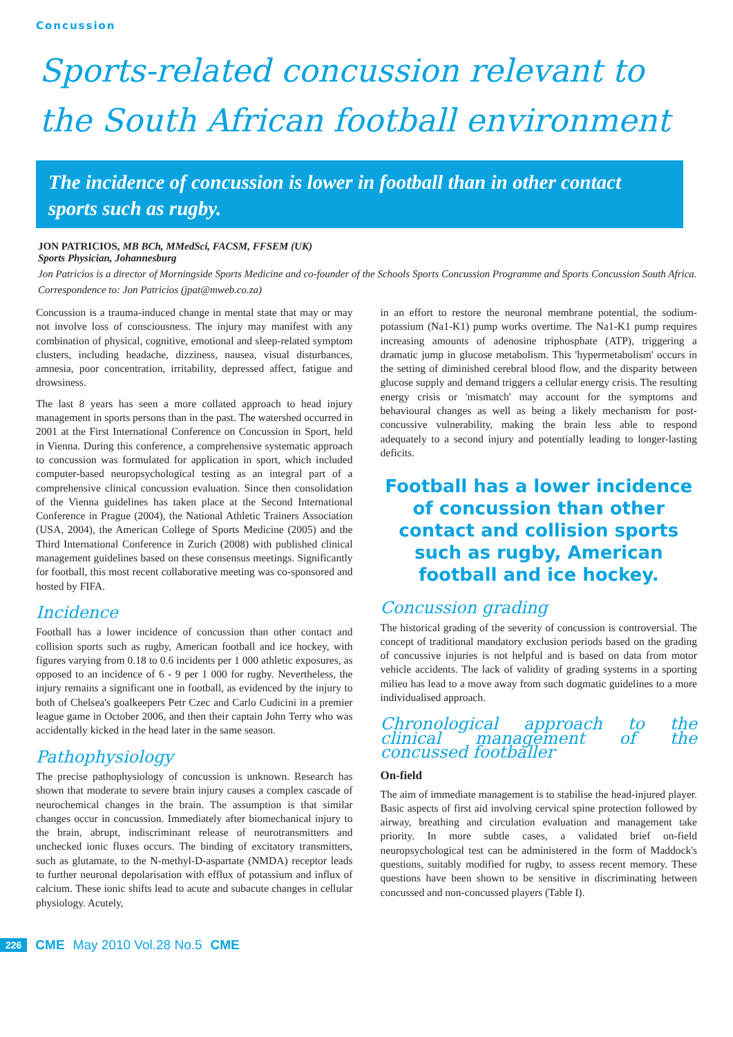Concussion
Sports-related concussion relevant to the South African football environment
The incidence of concussion is lower in football than in other contact sports such as rugby.
JON PATRICIOS, MB BCh, MMedSci, FACSM, FFSEM (UK)
Sports Physician, Johannesburg
Jon Patricios is a director of Morningside Sports Medicine and co-founder of the Schools Sports Concussion Programme and Sports Concussion South Africa.
Correspondence to: Jon Patricios (jpat@mweb.co.za)
Concussion is a trauma-induced change in mental state that may or may not involve loss of consciousness. The injury may manifest with any combination of physical, cognitive, emotional and sleep-related symptom clusters, including headache, dizziness, nausea, visual disturbances, amnesia, poor concentration, irritability, depressed affect, fatigue and drowsiness.
The last 8 years has seen a more collated approach to head injury management in sports persons than in the past. The watershed occurred in 2001 at the First International Conference on Concussion in Sport, held in Vienna. During this conference, a comprehensive systematic approach to concussion was formulated for application in sport, which included computer-based neuropsychological testing as an integral part of a comprehensive clinical concussion evaluation. Since then consolidation of the Vienna guidelines has taken place at the Second International Conference in Prague (2004), the National Athletic Trainers Association (USA, 2004), the American College of Sports Medicine (2005) and the Third International Conference in Zurich (2008) with published clinical management guidelines based on these consensus meetings. Significantly for football, this most recent collaborative meeting was co-sponsored and hosted by FIFA.
Incidence
Football has a lower incidence of concussion than other contact and collision sports such as rugby, American football and ice hockey, with figures varying from 0.18 to 0.6 incidents per 1 000 athletic exposures, as opposed to an incidence of 6 - 9 per 1 000 for rugby. Nevertheless, the injury remains a significant one in football, as evidenced by the injury to both of Chelsea's goalkeepers Petr Czec and Carlo Cudicini in a premier league game in October 2006, and then their captain John Terry who was accidentally kicked in the head later in the same season.
Pathophysiology
The precise pathophysiology of concussion is unknown. Research has shown that moderate to severe brain injury causes a complex cascade of neurochemical changes in the brain. The assumption is that similar changes occur in concussion. Immediately after biomechanical injury to the brain, abrupt, indiscriminant release of neurotransmitters and unchecked ionic fluxes occurs. The binding of excitatory transmitters, such as glutamate, to the N-methyl-D-aspartate (NMDA) receptor leads to further neuronal depolarisation with efflux of potassium and influx of calcium. These ionic shifts lead to acute and subacute changes in cellular physiology. Acutely,
in an effort to restore the neuronal membrane potential, the sodium-potassium (Na1-K1) pump works overtime. The Na1-K1 pump requires increasing amounts of adenosine triphosphate (ATP), triggering a dramatic jump in glucose metabolism. This 'hypermetabolism' occurs in the setting of diminished cerebral blood flow, and the disparity between glucose supply and demand triggers a cellular energy crisis. The resulting energy crisis or 'mismatch' may account for the symptoms and behavioural changes as well as being a likely mechanism for post-concussive vulnerability, making the brain less able to respond adequately to a second injury and potentially leading to longer-lasting deficits.
Football has a lower incidence of concussion than other contact and collision sports such as rugby, American football and ice hockey.
Concussion grading
The historical grading of the severity of concussion is controversial. The concept of traditional mandatory exclusion periods based on the grading of concussive injuries is not helpful and is based on data from motor vehicle accidents. The lack of validity of grading systems in a sporting milieu has lead to a move away from such dogmatic guidelines to a more individualised approach.
Chronological approach to the clinical management of the concussed footballer
On-field
The aim of immediate management is to stabilise the head-injured player. Basic aspects of first aid involving cervical spine protection followed by airway, breathing and circulation evaluation and management take priority. In more subtle cases, a validated brief on-field neuropsychological test can be administered in the form of Maddock's questions, suitably modified for rugby, to assess recent memory. These questions have been shown to be sensitive in discriminating between concussed and non-concussed players (Table I).
226 CME May 2010 Vol.28 No.5 CME